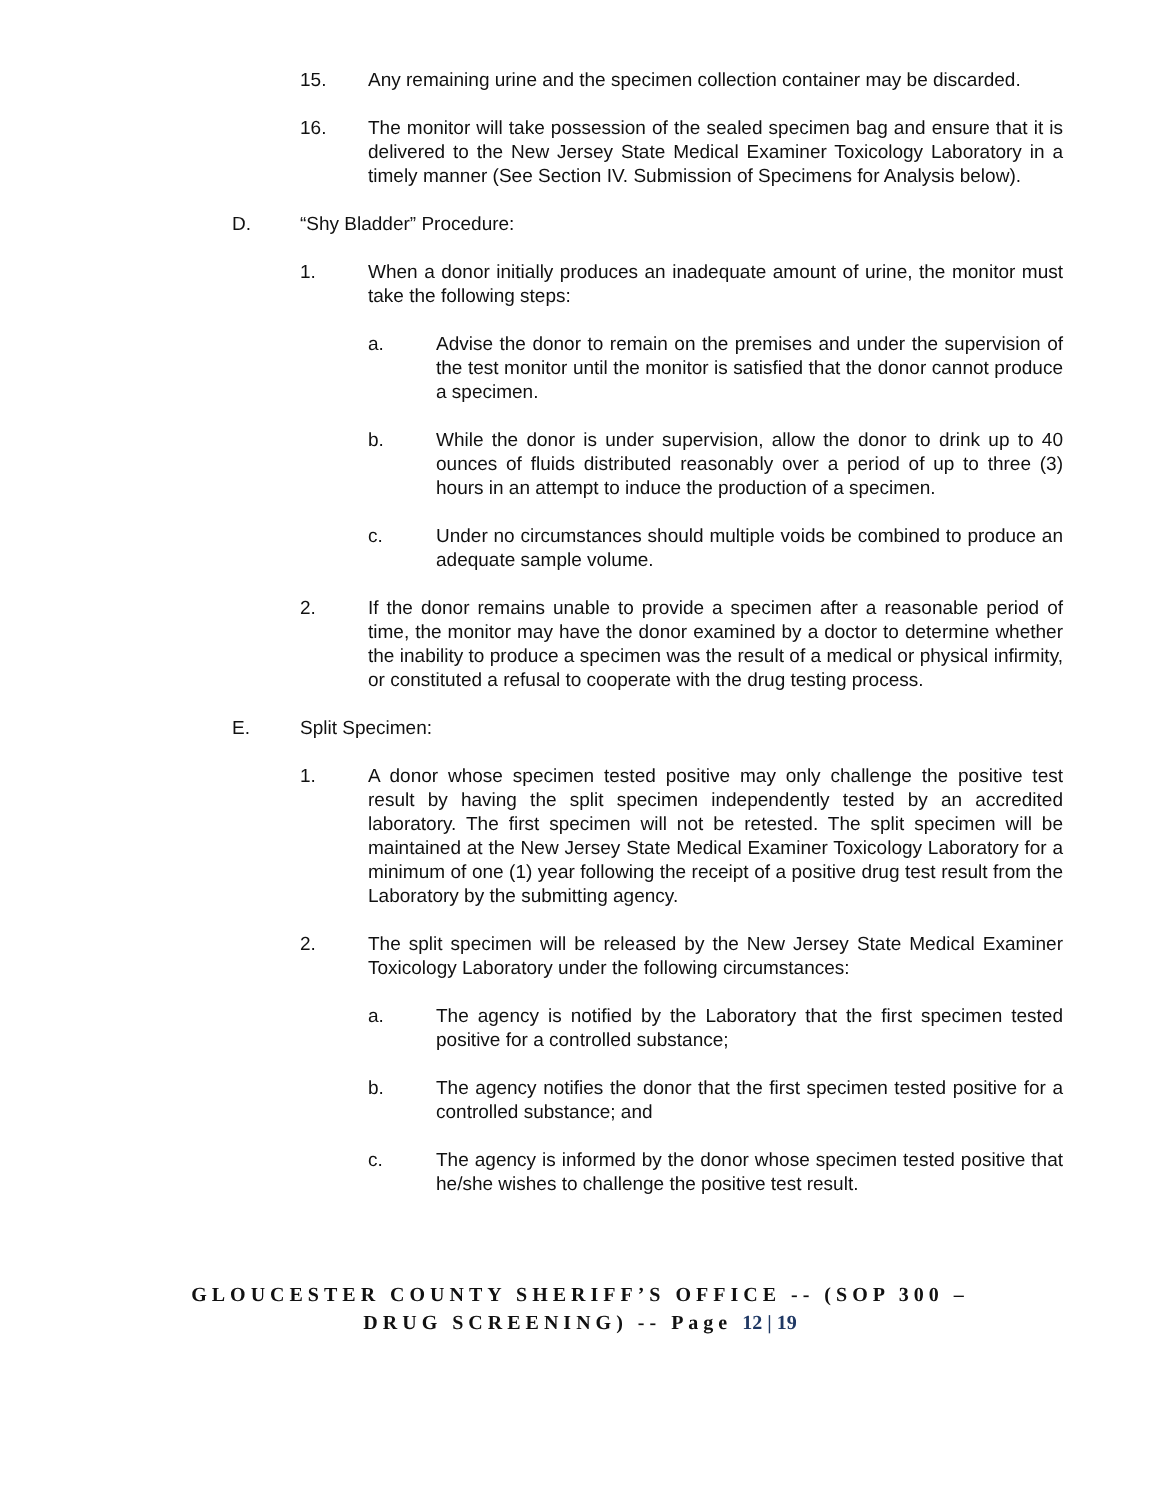15. Any remaining urine and the specimen collection container may be discarded.
16. The monitor will take possession of the sealed specimen bag and ensure that it is delivered to the New Jersey State Medical Examiner Toxicology Laboratory in a timely manner (See Section IV. Submission of Specimens for Analysis below).
D. “Shy Bladder” Procedure:
1. When a donor initially produces an inadequate amount of urine, the monitor must take the following steps:
a. Advise the donor to remain on the premises and under the supervision of the test monitor until the monitor is satisfied that the donor cannot produce a specimen.
b. While the donor is under supervision, allow the donor to drink up to 40 ounces of fluids distributed reasonably over a period of up to three (3) hours in an attempt to induce the production of a specimen.
c. Under no circumstances should multiple voids be combined to produce an adequate sample volume.
2. If the donor remains unable to provide a specimen after a reasonable period of time, the monitor may have the donor examined by a doctor to determine whether the inability to produce a specimen was the result of a medical or physical infirmity, or constituted a refusal to cooperate with the drug testing process.
E. Split Specimen:
1. A donor whose specimen tested positive may only challenge the positive test result by having the split specimen independently tested by an accredited laboratory. The first specimen will not be retested. The split specimen will be maintained at the New Jersey State Medical Examiner Toxicology Laboratory for a minimum of one (1) year following the receipt of a positive drug test result from the Laboratory by the submitting agency.
2. The split specimen will be released by the New Jersey State Medical Examiner Toxicology Laboratory under the following circumstances:
a. The agency is notified by the Laboratory that the first specimen tested positive for a controlled substance;
b. The agency notifies the donor that the first specimen tested positive for a controlled substance; and
c. The agency is informed by the donor whose specimen tested positive that he/she wishes to challenge the positive test result.
GLOUCESTER COUNTY SHERIFF’S OFFICE -- (SOP 300 –
DRUG SCREENING) -- Page 12 | 19